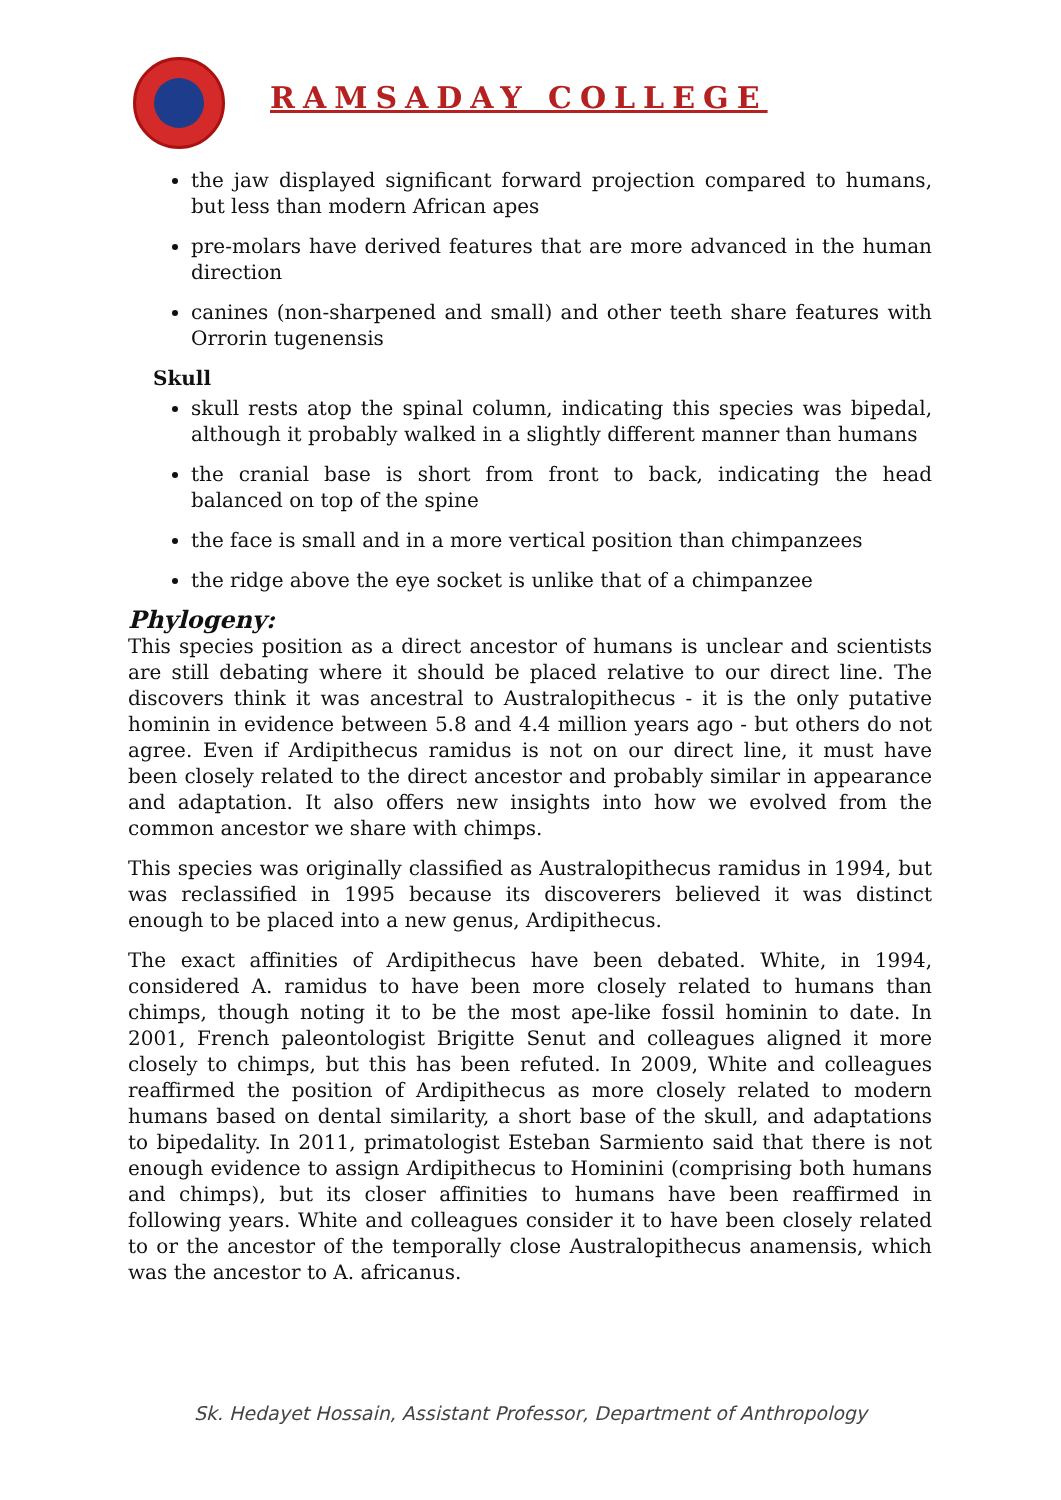RAMSADAY COLLEGE
the jaw displayed significant forward projection compared to humans, but less than modern African apes
pre-molars have derived features that are more advanced in the human direction
canines (non-sharpened and small) and other teeth share features with Orrorin tugenensis
Skull
skull rests atop the spinal column, indicating this species was bipedal, although it probably walked in a slightly different manner than humans
the cranial base is short from front to back, indicating the head balanced on top of the spine
the face is small and in a more vertical position than chimpanzees
the ridge above the eye socket is unlike that of a chimpanzee
Phylogeny:
This species position as a direct ancestor of humans is unclear and scientists are still debating where it should be placed relative to our direct line. The discovers think it was ancestral to Australopithecus - it is the only putative hominin in evidence between 5.8 and 4.4 million years ago - but others do not agree. Even if Ardipithecus ramidus is not on our direct line, it must have been closely related to the direct ancestor and probably similar in appearance and adaptation. It also offers new insights into how we evolved from the common ancestor we share with chimps.
This species was originally classified as Australopithecus ramidus in 1994, but was reclassified in 1995 because its discoverers believed it was distinct enough to be placed into a new genus, Ardipithecus.
The exact affinities of Ardipithecus have been debated. White, in 1994, considered A. ramidus to have been more closely related to humans than chimps, though noting it to be the most ape-like fossil hominin to date. In 2001, French paleontologist Brigitte Senut and colleagues aligned it more closely to chimps, but this has been refuted. In 2009, White and colleagues reaffirmed the position of Ardipithecus as more closely related to modern humans based on dental similarity, a short base of the skull, and adaptations to bipedality. In 2011, primatologist Esteban Sarmiento said that there is not enough evidence to assign Ardipithecus to Hominini (comprising both humans and chimps), but its closer affinities to humans have been reaffirmed in following years. White and colleagues consider it to have been closely related to or the ancestor of the temporally close Australopithecus anamensis, which was the ancestor to A. africanus.
Sk. Hedayet Hossain, Assistant Professor, Department of Anthropology